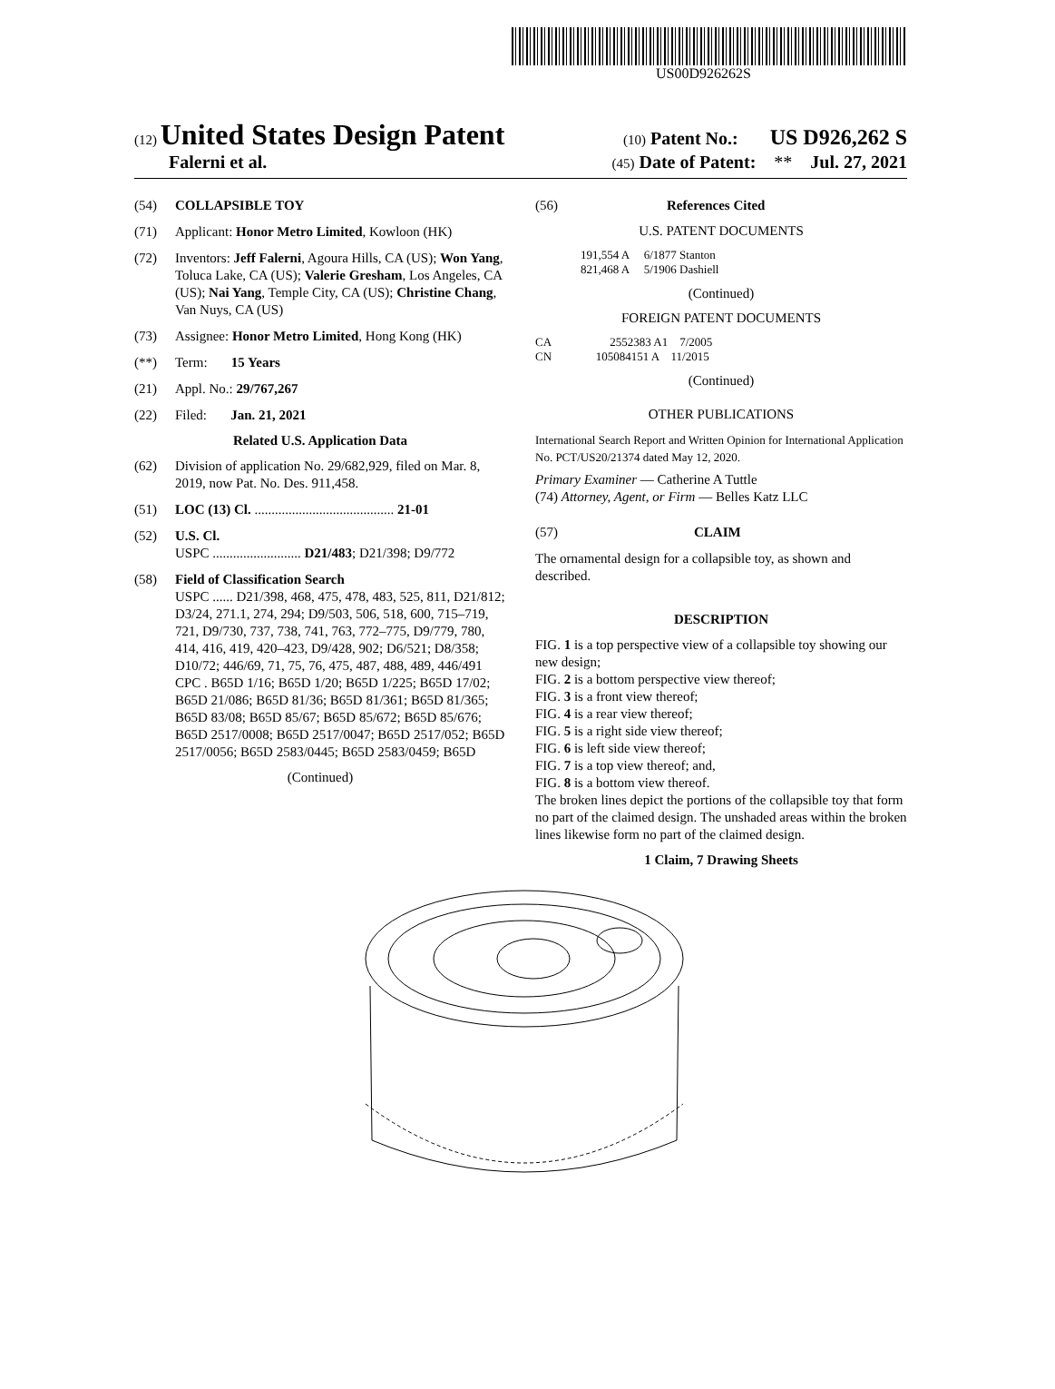US00D926262S
(12) United States Design Patent
(10) Patent No.: US D926,262 S
Falerni et al.
(45) Date of Patent: ** Jul. 27, 2021
(54) COLLAPSIBLE TOY
(71) Applicant: Honor Metro Limited, Kowloon (HK)
(72) Inventors: Jeff Falerni, Agoura Hills, CA (US); Won Yang, Toluca Lake, CA (US); Valerie Gresham, Los Angeles, CA (US); Nai Yang, Temple City, CA (US); Christine Chang, Van Nuys, CA (US)
(73) Assignee: Honor Metro Limited, Hong Kong (HK)
(**) Term: 15 Years
(21) Appl. No.: 29/767,267
(22) Filed: Jan. 21, 2021
Related U.S. Application Data
(62) Division of application No. 29/682,929, filed on Mar. 8, 2019, now Pat. No. Des. 911,458.
(51) LOC (13) Cl. ......................................... 21-01
(52) U.S. Cl.
USPC .......................... D21/483; D21/398; D9/772
(58) Field of Classification Search
USPC ...... D21/398, 468, 475, 478, 483, 525, 811, D21/812; D3/24, 271.1, 274, 294; D9/503, 506, 518, 600, 715–719, 721, D9/730, 737, 738, 741, 763, 772–775, D9/779, 780, 414, 416, 419, 420–423, D9/428, 902; D6/521; D8/358; D10/72; 446/69, 71, 75, 76, 475, 487, 488, 489, 446/491
CPC . B65D 1/16; B65D 1/20; B65D 1/225; B65D 17/02; B65D 21/086; B65D 81/36; B65D 81/361; B65D 81/365; B65D 83/08; B65D 85/67; B65D 85/672; B65D 85/676; B65D 2517/0008; B65D 2517/0047; B65D 2517/052; B65D 2517/0056; B65D 2583/0445; B65D 2583/0459; B65D
(Continued)
(56) References Cited
U.S. PATENT DOCUMENTS
191,554 A 6/1877 Stanton
821,468 A 5/1906 Dashiell
(Continued)
FOREIGN PATENT DOCUMENTS
CA 2552383 A1 7/2005
CN 105084151 A 11/2015
(Continued)
OTHER PUBLICATIONS
International Search Report and Written Opinion for International Application No. PCT/US20/21374 dated May 12, 2020.
Primary Examiner — Catherine A Tuttle
(74) Attorney, Agent, or Firm — Belles Katz LLC
(57) CLAIM
The ornamental design for a collapsible toy, as shown and described.
DESCRIPTION
FIG. 1 is a top perspective view of a collapsible toy showing our new design;
FIG. 2 is a bottom perspective view thereof;
FIG. 3 is a front view thereof;
FIG. 4 is a rear view thereof;
FIG. 5 is a right side view thereof;
FIG. 6 is left side view thereof;
FIG. 7 is a top view thereof; and,
FIG. 8 is a bottom view thereof.
The broken lines depict the portions of the collapsible toy that form no part of the claimed design. The unshaded areas within the broken lines likewise form no part of the claimed design.
1 Claim, 7 Drawing Sheets